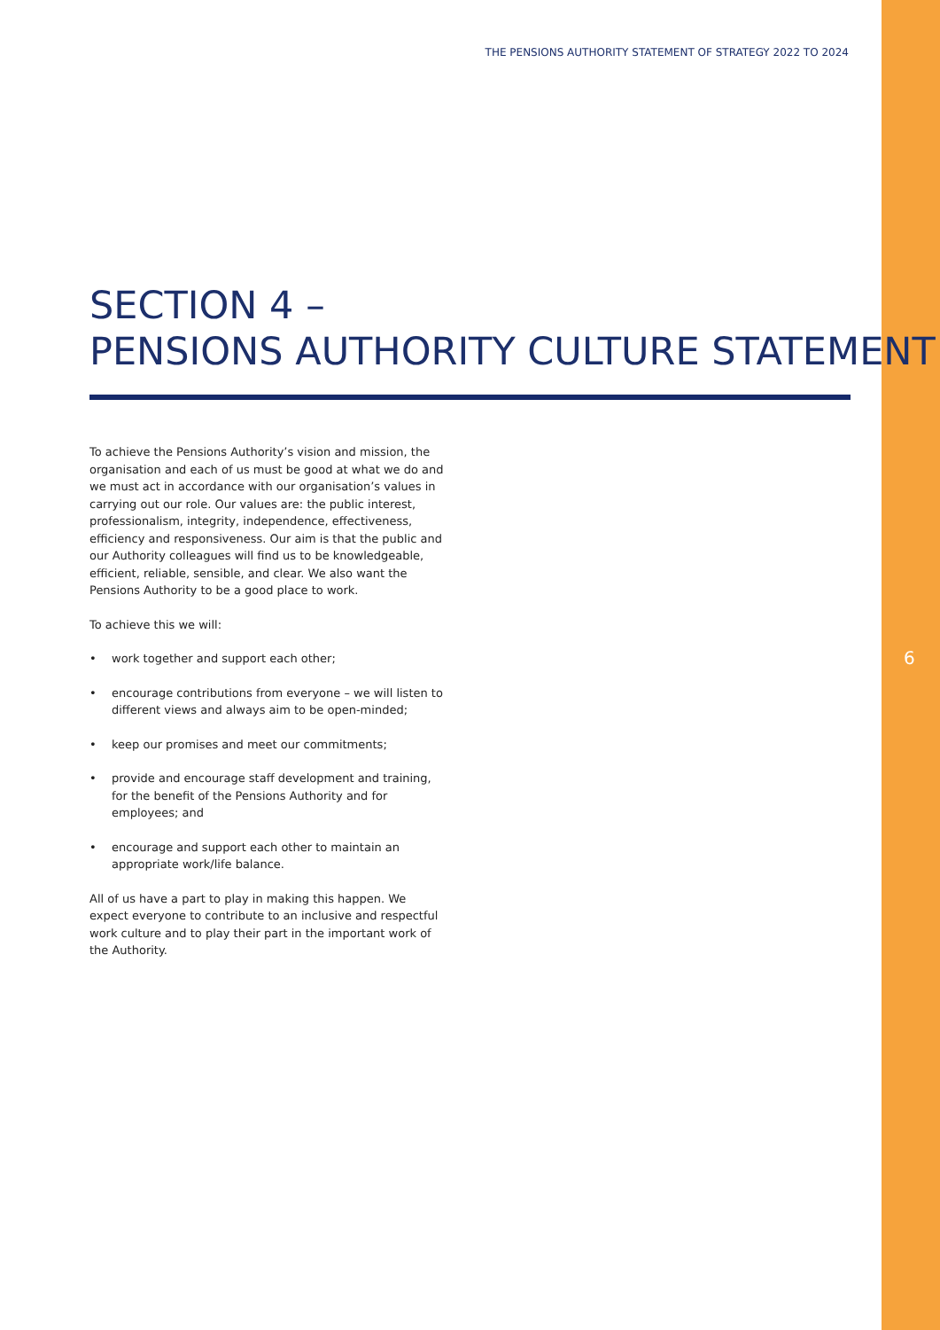THE PENSIONS AUTHORITY STATEMENT OF STRATEGY 2022 TO 2024
SECTION 4 –
PENSIONS AUTHORITY CULTURE STATEMENT
To achieve the Pensions Authority’s vision and mission, the organisation and each of us must be good at what we do and we must act in accordance with our organisation’s values in carrying out our role. Our values are: the public interest, professionalism, integrity, independence, effectiveness, efficiency and responsiveness. Our aim is that the public and our Authority colleagues will find us to be knowledgeable, efficient, reliable, sensible, and clear. We also want the Pensions Authority to be a good place to work.
To achieve this we will:
• work together and support each other;
• encourage contributions from everyone – we will listen to different views and always aim to be open-minded;
• keep our promises and meet our commitments;
• provide and encourage staff development and training, for the benefit of the Pensions Authority and for employees; and
• encourage and support each other to maintain an appropriate work/life balance.
All of us have a part to play in making this happen. We expect everyone to contribute to an inclusive and respectful work culture and to play their part in the important work of the Authority.
6